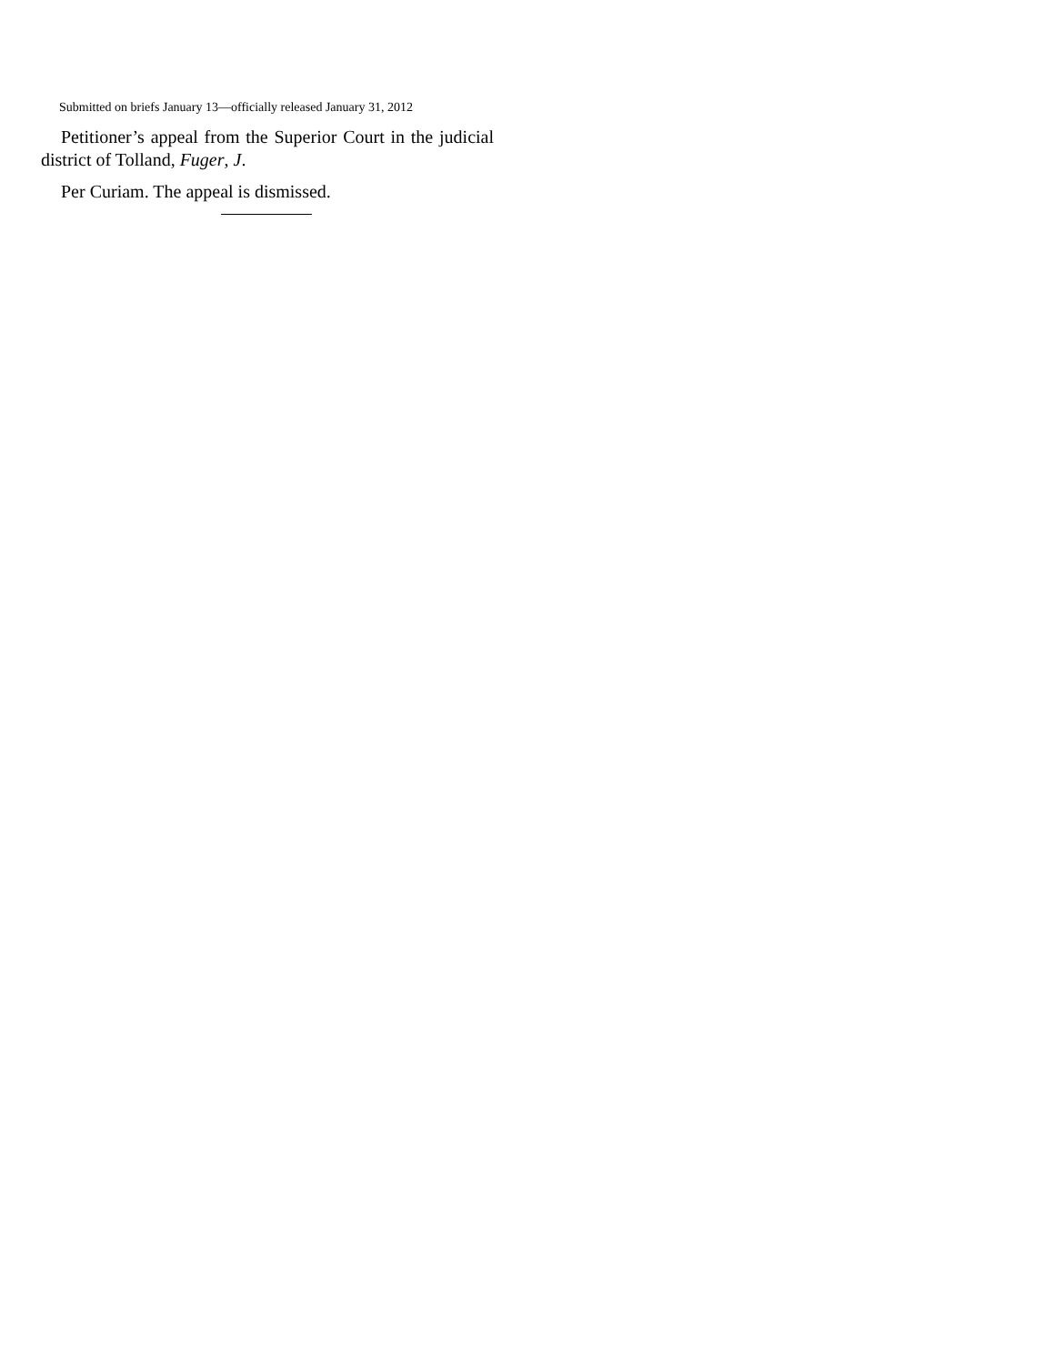Submitted on briefs January 13—officially released January 31, 2012
Petitioner’s appeal from the Superior Court in the judicial district of Tolland, Fuger, J.
Per Curiam. The appeal is dismissed.